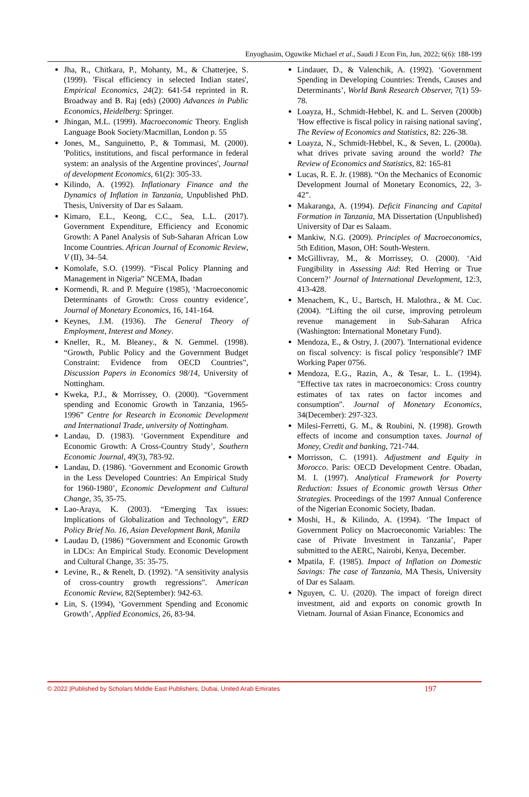Enyoghasim, Oguwike Michael et al., Saudi J Econ Fin, Jun, 2022; 6(6): 188-199
Jha, R., Chitkara, P., Mohanty, M., & Chatterjee, S. (1999). 'Fiscal efficiency in selected Indian states', Empirical Economics, 24(2): 641-54 reprinted in R. Broadway and B. Raj (eds) (2000) Advances in Public Economics, Heidelberg: Springer.
Jhingan, M.L. (1999). Macroeconomic Theory. English Language Book Society/Macmillan, London p. 55
Jones, M., Sanguinetto, P., & Tommasi, M. (2000). 'Politics, institutions, and fiscal performance in federal system: an analysis of the Argentine provinces', Journal of development Economics, 61(2): 305-33.
Kilindo, A. (1992). Inflationary Finance and the Dynamics of Inflation in Tanzania, Unpublished PhD. Thesis, University of Dar es Salaam.
Kimaro, E.L., Keong, C.C., Sea, L.L. (2017). Government Expenditure, Efficiency and Economic Growth: A Panel Analysis of Sub-Saharan African Low Income Countries. African Journal of Economic Review, V (II), 34–54.
Komolafe, S.O. (1999). “Fiscal Policy Planning and Management in Nigeria” NCEMA, Ibadan
Kormendi, R. and P. Meguire (1985), ‘Macroeconomic Determinants of Growth: Cross country evidence’, Journal of Monetary Economics, 16, 141-164.
Keynes, J.M. (1936). The General Theory of Employment, Interest and Money.
Kneller, R., M. Bleaney., & N. Gemmel. (1998). “Growth, Public Policy and the Government Budget Constraint: Evidence from OECD Countries”, Discussion Papers in Economics 98/14, University of Nottingham.
Kweka, P.J., & Morrissey, O. (2000). “Government spending and Economic Growth in Tanzania, 1965-1996” Centre for Research in Economic Development and International Trade, university of Nottingham.
Landau, D. (1983). ‘Government Expenditure and Economic Growth: A Cross-Country Study’, Southern Economic Journal, 49(3), 783-92.
Landau, D. (1986). ‘Government and Economic Growth in the Less Developed Countries: An Empirical Study for 1960-1980’, Economic Development and Cultural Change, 35, 35-75.
Lao-Araya, K. (2003). “Emerging Tax issues: Implications of Globalization and Technology”, ERD Policy Brief No. 16, Asian Development Bank, Manila
Laudau D, (1986) “Government and Economic Growth in LDCs: An Empirical Study. Economic Development and Cultural Change, 35: 35-75.
Levine, R., & Renelt, D. (1992). "A sensitivity analysis of cross-country growth regressions". American Economic Review, 82(September): 942-63.
Lin, S. (1994), ‘Government Spending and Economic Growth’, Applied Economics, 26, 83-94.
Lindauer, D., & Valenchik, A. (1992). ‘Government Spending in Developing Countries: Trends, Causes and Determinants’, World Bank Research Observer, 7(1) 59-78.
Loayza, H., Schmidt-Hebbel, K. and L. Serven (2000b) 'How effective is fiscal policy in raising national saving', The Review of Economics and Statistics, 82: 226-38.
Loayza, N., Schmidt-Hebbel, K., & Seven, L. (2000a). what drives private saving around the world? The Review of Economics and Statistics, 82: 165-81
Lucas, R. E. Jr. (1988). “On the Mechanics of Economic Development Journal of Monetary Economics, 22, 3-42”.
Makaranga, A. (1994). Deficit Financing and Capital Formation in Tanzania, MA Dissertation (Unpublished) University of Dar es Salaam.
Mankiw, N.G. (2009). Principles of Macroeconomics, 5th Edition, Mason, OH: South-Western.
McGillivray, M., & Morrissey, O. (2000). ‘Aid Fungibility in Assessing Aid: Red Herring or True Concern?’ Journal of International Development, 12:3, 413-428.
Menachem, K., U., Bartsch, H. Malothra., & M. Cuc. (2004). “Lifting the oil curse, improving petroleum revenue management in Sub-Saharan Africa (Washington: International Monetary Fund).
Mendoza, E., & Ostry, J. (2007). 'International evidence on fiscal solvency: is fiscal policy 'responsible'? IMF Working Paper 0756.
Mendoza, E.G., Razin, A., & Tesar, L. L. (1994). "Effective tax rates in macroeconomics: Cross country estimates of tax rates on factor incomes and consumption". Journal of Monetary Economics, 34(December): 297-323.
Milesi-Ferretti, G. M., & Roubini, N. (1998). Growth effects of income and consumption taxes. Journal of Money, Credit and banking, 721-744.
Morrisson, C. (1991). Adjustment and Equity in Morocco. Paris: OECD Development Centre. Obadan, M. I. (1997). Analytical Framework for Poverty Reduction: Issues of Economic growth Versus Other Strategies. Proceedings of the 1997 Annual Conference of the Nigerian Economic Society, Ibadan.
Moshi, H., & Kilindo, A. (1994). ‘The Impact of Government Policy on Macroeconomic Variables: The case of Private Investment in Tanzania’, Paper submitted to the AERC, Nairobi, Kenya, December.
Mpatila, F. (1985). Impact of Inflation on Domestic Savings: The case of Tanzania, MA Thesis, University of Dar es Salaam.
Nguyen, C. U. (2020). The impact of foreign direct investment, aid and exports on conomic growth In Vietnam. Journal of Asian Finance, Economics and
© 2022 |Published by Scholars Middle East Publishers, Dubai, United Arab Emirates 197